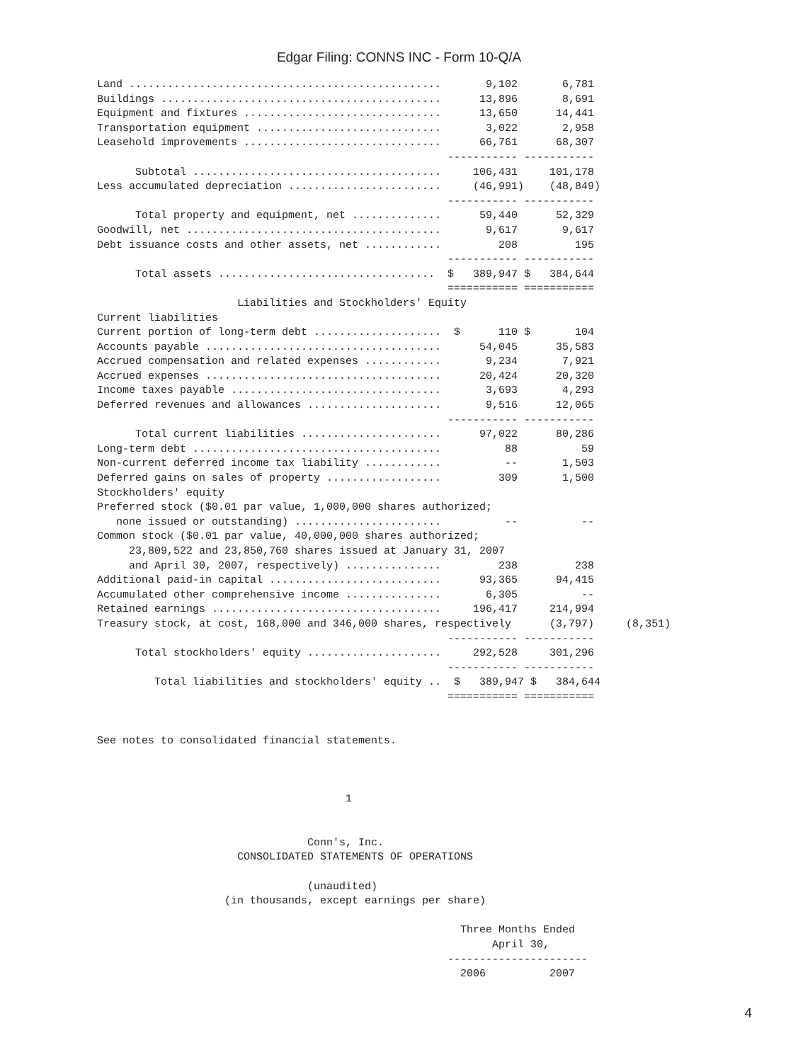Edgar Filing: CONNS INC - Form 10-Q/A
Land .................................................       9,102       6,781
Buildings ............................................      13,896       8,691
Equipment and fixtures ...............................      13,650      14,441
Transportation equipment .............................       3,022       2,958
Leasehold improvements ...............................      66,761      68,307
                                                       ----------- -----------
      Subtotal .......................................     106,431     101,178
Less accumulated depreciation ........................     (46,991)    (48,849)
                                                       ----------- -----------
      Total property and equipment, net ..............      59,440      52,329
Goodwill, net ........................................       9,617       9,617
Debt issuance costs and other assets, net ............         208         195
                                                       ----------- -----------
      Total assets ..................................  $   389,947 $   384,644
                                                       =========== ===========
                      Liabilities and Stockholders' Equity
Current liabilities
Current portion of long-term debt ....................  $      110 $       104
Accounts payable .....................................      54,045      35,583
Accrued compensation and related expenses ............       9,234       7,921
Accrued expenses .....................................      20,424      20,320
Income taxes payable .................................       3,693       4,293
Deferred revenues and allowances .....................       9,516      12,065
                                                       ----------- -----------
      Total current liabilities ......................      97,022      80,286
Long-term debt .......................................          88          59
Non-current deferred income tax liability ............          --       1,503
Deferred gains on sales of property ..................         309       1,500
Stockholders' equity
Preferred stock ($0.01 par value, 1,000,000 shares authorized;
   none issued or outstanding) .......................          --          --
Common stock ($0.01 par value, 40,000,000 shares authorized;
     23,809,522 and 23,850,760 shares issued at January 31, 2007
     and April 30, 2007, respectively) ...............         238         238
Additional paid-in capital ...........................      93,365      94,415
Accumulated other comprehensive income ...............       6,305          --
Retained earnings ....................................     196,417     214,994
Treasury stock, at cost, 168,000 and 346,000 shares, respectively      (3,797)     (8,351)
                                                       ----------- -----------
      Total stockholders' equity .....................     292,528     301,296
                                                       ----------- -----------
         Total liabilities and stockholders' equity ..  $   389,947 $   384,644
                                                       =========== ===========


See notes to consolidated financial statements.



                                       1


                                 Conn's, Inc.
                      CONSOLIDATED STATEMENTS OF OPERATIONS

                                 (unaudited)
                    (in thousands, except earnings per share)

                                                         Three Months Ended
                                                              April 30,
                                                       ----------------------
                                                         2006          2007
4